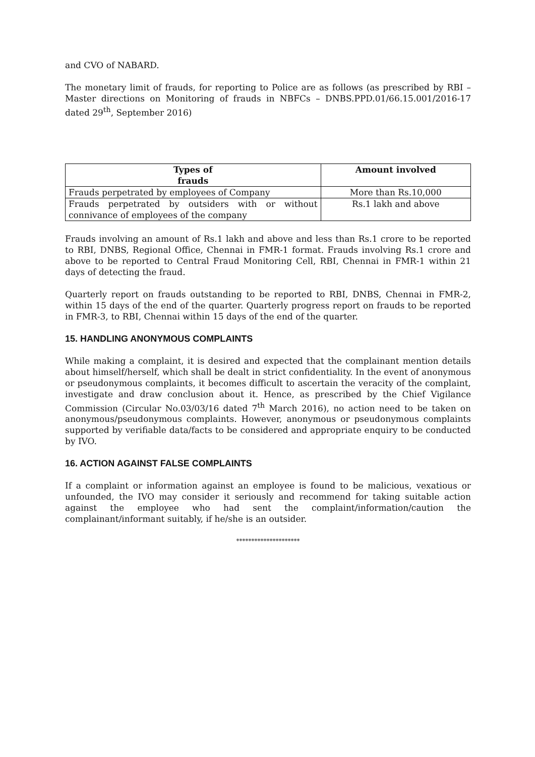and CVO of NABARD.
The monetary limit of frauds, for reporting to Police are as follows (as prescribed by RBI – Master directions on Monitoring of frauds in NBFCs – DNBS.PPD.01/66.15.001/2016-17 dated 29<sup>th</sup>, September 2016)
| Types of frauds | Amount involved |
| --- | --- |
| Frauds perpetrated by employees of Company | More than Rs.10,000 |
| Frauds perpetrated by outsiders with or without connivance of employees of the company | Rs.1 lakh and above |
Frauds involving an amount of Rs.1 lakh and above and less than Rs.1 crore to be reported to RBI, DNBS, Regional Office, Chennai in FMR-1 format. Frauds involving Rs.1 crore and above to be reported to Central Fraud Monitoring Cell, RBI, Chennai in FMR-1 within 21 days of detecting the fraud.
Quarterly report on frauds outstanding to be reported to RBI, DNBS, Chennai in FMR-2, within 15 days of the end of the quarter. Quarterly progress report on frauds to be reported in FMR-3, to RBI, Chennai within 15 days of the end of the quarter.
15. HANDLING ANONYMOUS COMPLAINTS
While making a complaint, it is desired and expected that the complainant mention details about himself/herself, which shall be dealt in strict confidentiality. In the event of anonymous or pseudonymous complaints, it becomes difficult to ascertain the veracity of the complaint, investigate and draw conclusion about it. Hence, as prescribed by the Chief Vigilance Commission (Circular No.03/03/16 dated 7<sup>th</sup> March 2016), no action need to be taken on anonymous/pseudonymous complaints. However, anonymous or pseudonymous complaints supported by verifiable data/facts to be considered and appropriate enquiry to be conducted by IVO.
16. ACTION AGAINST FALSE COMPLAINTS
If a complaint or information against an employee is found to be malicious, vexatious or unfounded, the IVO may consider it seriously and recommend for taking suitable action against the employee who had sent the complaint/information/caution the complainant/informant suitably, if he/she is an outsider.
*********************